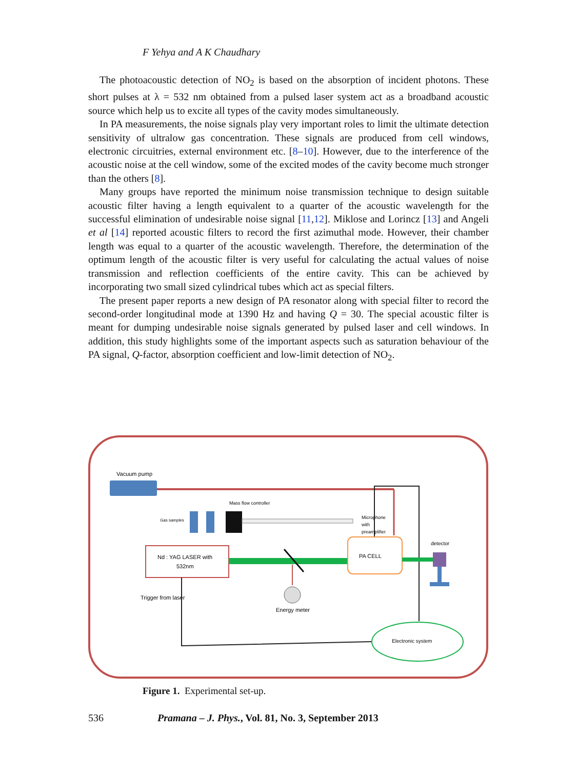F Yehya and A K Chaudhary
The photoacoustic detection of NO<sub>2</sub> is based on the absorption of incident photons. These short pulses at λ = 532 nm obtained from a pulsed laser system act as a broadband acoustic source which help us to excite all types of the cavity modes simultaneously.
In PA measurements, the noise signals play very important roles to limit the ultimate detection sensitivity of ultralow gas concentration. These signals are produced from cell windows, electronic circuitries, external environment etc. [8–10]. However, due to the interference of the acoustic noise at the cell window, some of the excited modes of the cavity become much stronger than the others [8].
Many groups have reported the minimum noise transmission technique to design suitable acoustic filter having a length equivalent to a quarter of the acoustic wavelength for the successful elimination of undesirable noise signal [11,12]. Miklose and Lorincz [13] and Angeli et al [14] reported acoustic filters to record the first azimuthal mode. However, their chamber length was equal to a quarter of the acoustic wavelength. Therefore, the determination of the optimum length of the acoustic filter is very useful for calculating the actual values of noise transmission and reflection coefficients of the entire cavity. This can be achieved by incorporating two small sized cylindrical tubes which act as special filters.
The present paper reports a new design of PA resonator along with special filter to record the second-order longitudinal mode at 1390 Hz and having Q = 30. The special acoustic filter is meant for dumping undesirable noise signals generated by pulsed laser and cell windows. In addition, this study highlights some of the important aspects such as saturation behaviour of the PA signal, Q-factor, absorption coefficient and low-limit detection of NO<sub>2</sub>.
Vacuum pump
Mass flow controller
Gas samples
Microphone
with
preamplifier
Nd : YAG LASER with
532nm
Energy meter
PA CELL
detector
Trigger from laser
Electronic system
Figure 1. Experimental set-up.
536 Pramana – J. Phys., Vol. 81, No. 3, September 2013